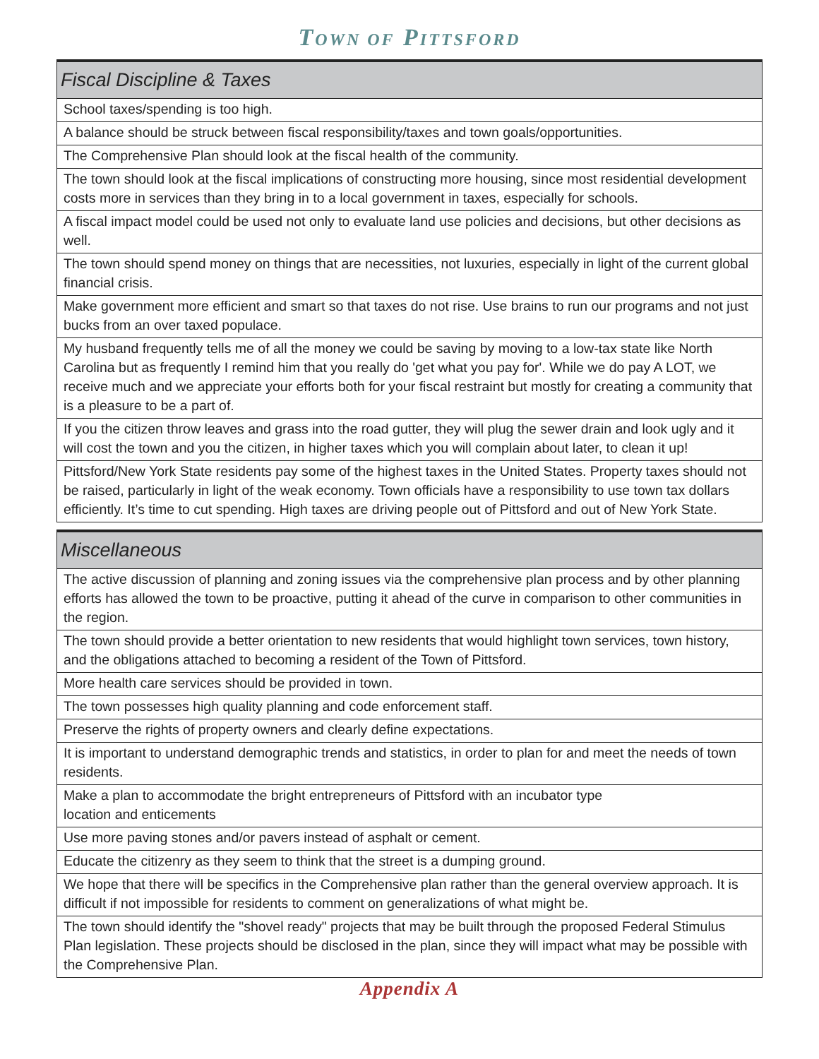TOWN OF PITTSFORD
| Fiscal Discipline & Taxes |
| --- |
| School taxes/spending is too high. |
| A balance should be struck between fiscal responsibility/taxes and town goals/opportunities. |
| The Comprehensive Plan should look at the fiscal health of the community. |
| The town should look at the fiscal implications of constructing more housing, since most residential development costs more in services than they bring in to a local government in taxes, especially for schools. |
| A fiscal impact model could be used not only to evaluate land use policies and decisions, but other decisions as well. |
| The town should spend money on things that are necessities, not luxuries, especially in light of the current global financial crisis. |
| Make government more efficient and smart so that taxes do not rise. Use brains to run our programs and not just bucks from an over taxed populace. |
| My husband frequently tells me of all the money we could be saving by moving to a low-tax state like North Carolina but as frequently I remind him that you really do 'get what you pay for'. While we do pay A LOT, we receive much and we appreciate your efforts both for your fiscal restraint but mostly for creating a community that is a pleasure to be a part of. |
| If you the citizen throw leaves and grass into the road gutter, they will plug the sewer drain and look ugly and it will cost the town and you the citizen, in higher taxes which you will complain about later, to clean it up! |
| Pittsford/New York State residents pay some of the highest taxes in the United States. Property taxes should not be raised, particularly in light of the weak economy. Town officials have a responsibility to use town tax dollars efficiently. It’s time to cut spending. High taxes are driving people out of Pittsford and out of New York State. |
| Miscellaneous |
| --- |
| The active discussion of planning and zoning issues via the comprehensive plan process and by other planning efforts has allowed the town to be proactive, putting it ahead of the curve in comparison to other communities in the region. |
| The town should provide a better orientation to new residents that would highlight town services, town history, and the obligations attached to becoming a resident of the Town of Pittsford. |
| More health care services should be provided in town. |
| The town possesses high quality planning and code enforcement staff. |
| Preserve the rights of property owners and clearly define expectations. |
| It is important to understand demographic trends and statistics, in order to plan for and meet the needs of town residents. |
| Make a plan to accommodate the bright entrepreneurs of Pittsford with an incubator type location and enticements |
| Use more paving stones and/or pavers instead of asphalt or cement. |
| Educate the citizenry as they seem to think that the street is a dumping ground. |
| We hope that there will be specifics in the Comprehensive plan rather than the general overview approach. It is difficult if not impossible for residents to comment on generalizations of what might be. |
| The town should identify the "shovel ready" projects that may be built through the proposed Federal Stimulus Plan legislation. These projects should be disclosed in the plan, since they will impact what may be possible with the Comprehensive Plan. |
Appendix A